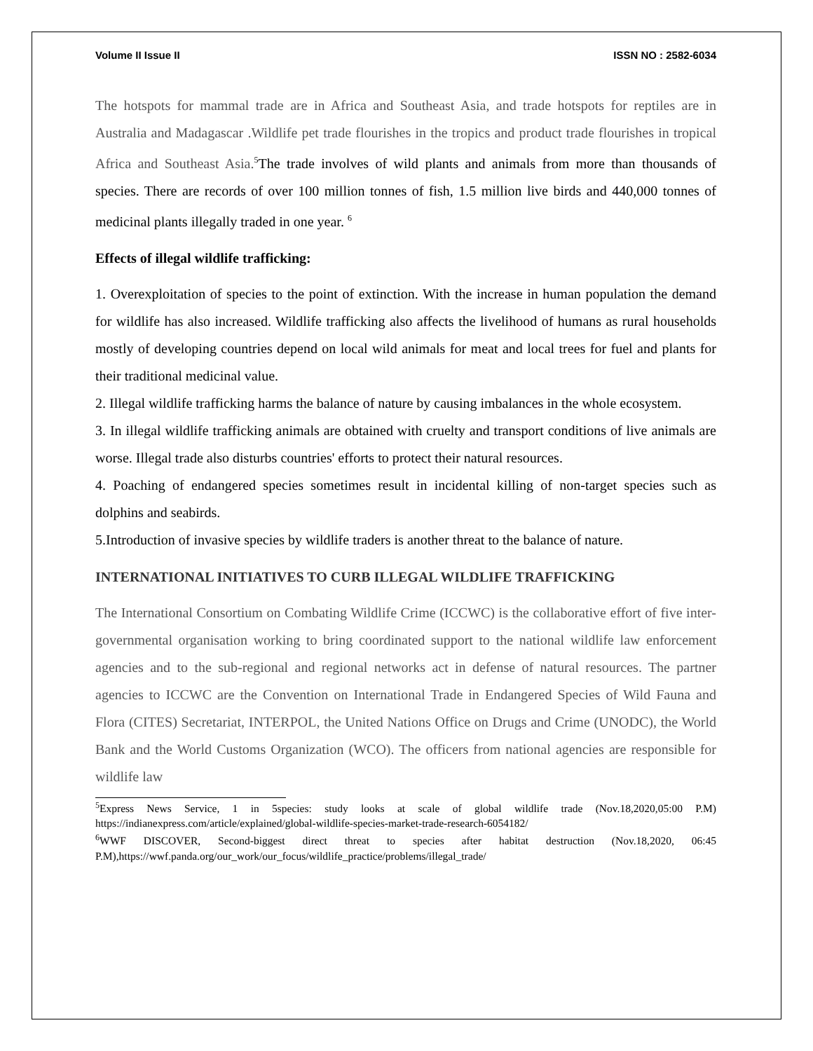Volume II Issue II ISSN NO : 2582-6034
The hotspots for mammal trade are in Africa and Southeast Asia, and trade hotspots for reptiles are in Australia and Madagascar .Wildlife pet trade flourishes in the tropics and product trade flourishes in tropical Africa and Southeast Asia.<sup>5</sup>The trade involves of wild plants and animals from more than thousands of species. There are records of over 100 million tonnes of fish, 1.5 million live birds and 440,000 tonnes of medicinal plants illegally traded in one year. <sup>6</sup>
Effects of illegal wildlife trafficking:
1. Overexploitation of species to the point of extinction. With the increase in human population the demand for wildlife has also increased. Wildlife trafficking also affects the livelihood of humans as rural households mostly of developing countries depend on local wild animals for meat and local trees for fuel and plants for their traditional medicinal value.
2. Illegal wildlife trafficking harms the balance of nature by causing imbalances in the whole ecosystem.
3. In illegal wildlife trafficking animals are obtained with cruelty and transport conditions of live animals are worse. Illegal trade also disturbs countries' efforts to protect their natural resources.
4. Poaching of endangered species sometimes result in incidental killing of non-target species such as dolphins and seabirds.
5.Introduction of invasive species by wildlife traders is another threat to the balance of nature.
INTERNATIONAL INITIATIVES TO CURB ILLEGAL WILDLIFE TRAFFICKING
The International Consortium on Combating Wildlife Crime (ICCWC) is the collaborative effort of five inter-governmental organisation working to bring coordinated support to the national wildlife law enforcement agencies and to the sub-regional and regional networks act in defense of natural resources. The partner agencies to ICCWC are the Convention on International Trade in Endangered Species of Wild Fauna and Flora (CITES) Secretariat, INTERPOL, the United Nations Office on Drugs and Crime (UNODC), the World Bank and the World Customs Organization (WCO). The officers from national agencies are responsible for wildlife law
<sup>5</sup> Express News Service, 1 in 5species: study looks at scale of global wildlife trade (Nov.18,2020,05:00 P.M) https://indianexpress.com/article/explained/global-wildlife-species-market-trade-research-6054182/
<sup>6</sup> WWF DISCOVER, Second-biggest direct threat to species after habitat destruction (Nov.18,2020, 06:45 P.M),https://wwf.panda.org/our_work/our_focus/wildlife_practice/problems/illegal_trade/